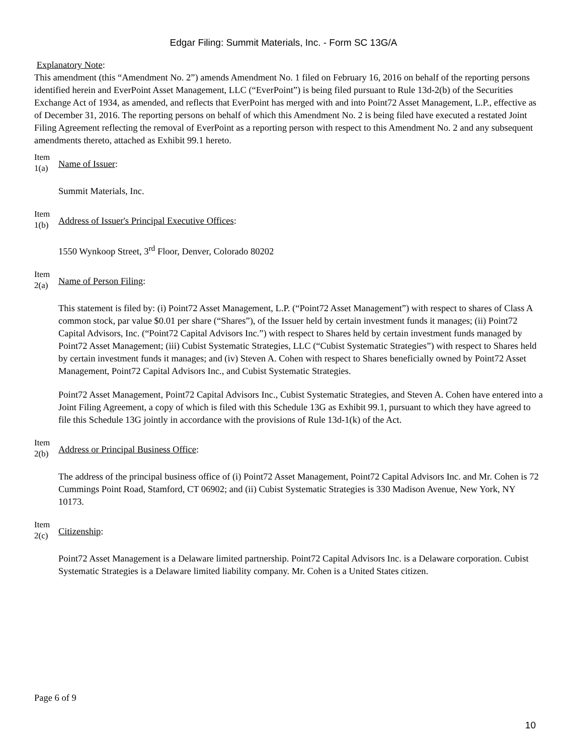Edgar Filing: Summit Materials, Inc. - Form SC 13G/A
Explanatory Note:
This amendment (this “Amendment No. 2”) amends Amendment No. 1 filed on February 16, 2016 on behalf of the reporting persons identified herein and EverPoint Asset Management, LLC (“EverPoint”) is being filed pursuant to Rule 13d-2(b) of the Securities Exchange Act of 1934, as amended, and reflects that EverPoint has merged with and into Point72 Asset Management, L.P., effective as of December 31, 2016. The reporting persons on behalf of which this Amendment No. 2 is being filed have executed a restated Joint Filing Agreement reflecting the removal of EverPoint as a reporting person with respect to this Amendment No. 2 and any subsequent amendments thereto, attached as Exhibit 99.1 hereto.
Item 1(a)
Name of Issuer:
Summit Materials, Inc.
Item 1(b)
Address of Issuer's Principal Executive Offices:
1550 Wynkoop Street, 3<sup>rd</sup> Floor, Denver, Colorado 80202
Item 2(a)
Name of Person Filing:
This statement is filed by: (i) Point72 Asset Management, L.P. (“Point72 Asset Management”) with respect to shares of Class A common stock, par value $0.01 per share (“Shares”), of the Issuer held by certain investment funds it manages; (ii) Point72 Capital Advisors, Inc. (“Point72 Capital Advisors Inc.”) with respect to Shares held by certain investment funds managed by Point72 Asset Management; (iii) Cubist Systematic Strategies, LLC (“Cubist Systematic Strategies”) with respect to Shares held by certain investment funds it manages; and (iv) Steven A. Cohen with respect to Shares beneficially owned by Point72 Asset Management, Point72 Capital Advisors Inc., and Cubist Systematic Strategies.
Point72 Asset Management, Point72 Capital Advisors Inc., Cubist Systematic Strategies, and Steven A. Cohen have entered into a Joint Filing Agreement, a copy of which is filed with this Schedule 13G as Exhibit 99.1, pursuant to which they have agreed to file this Schedule 13G jointly in accordance with the provisions of Rule 13d-1(k) of the Act.
Item 2(b)
Address or Principal Business Office:
The address of the principal business office of (i) Point72 Asset Management, Point72 Capital Advisors Inc. and Mr. Cohen is 72 Cummings Point Road, Stamford, CT 06902; and (ii) Cubist Systematic Strategies is 330 Madison Avenue, New York, NY 10173.
Item 2(c)
Citizenship:
Point72 Asset Management is a Delaware limited partnership. Point72 Capital Advisors Inc. is a Delaware corporation. Cubist Systematic Strategies is a Delaware limited liability company. Mr. Cohen is a United States citizen.
Page 6 of 9
10